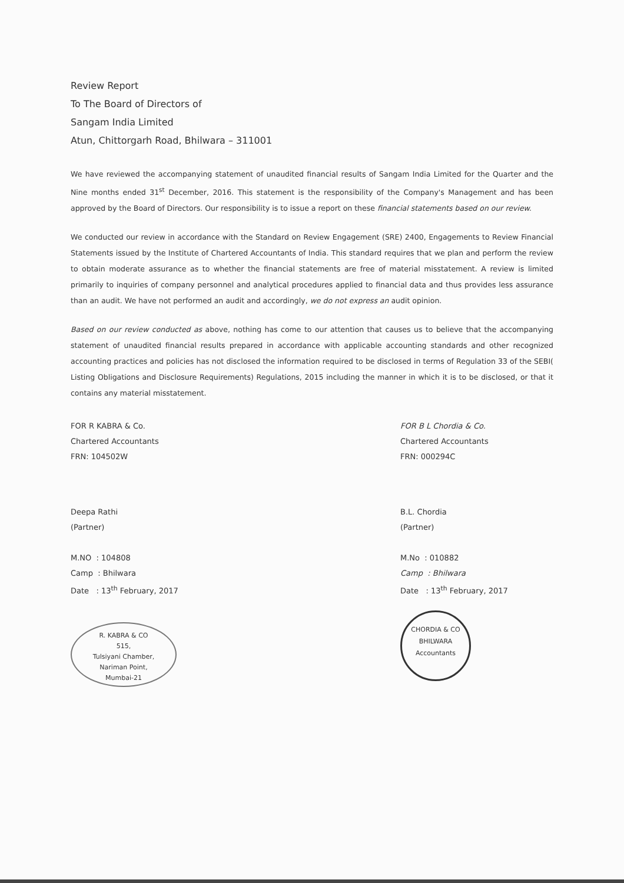Review Report
To The Board of Directors of
Sangam India Limited
Atun, Chittorgarh Road, Bhilwara – 311001
We have reviewed the accompanying statement of unaudited financial results of Sangam India Limited for the Quarter and the Nine months ended 31<sup>st</sup> December, 2016. This statement is the responsibility of the Company's Management and has been approved by the Board of Directors. Our responsibility is to issue a report on these financial statements based on our review.
We conducted our review in accordance with the Standard on Review Engagement (SRE) 2400, Engagements to Review Financial Statements issued by the Institute of Chartered Accountants of India. This standard requires that we plan and perform the review to obtain moderate assurance as to whether the financial statements are free of material misstatement. A review is limited primarily to inquiries of company personnel and analytical procedures applied to financial data and thus provides less assurance than an audit. We have not performed an audit and accordingly, we do not express an audit opinion.
Based on our review conducted as above, nothing has come to our attention that causes us to believe that the accompanying statement of unaudited financial results prepared in accordance with applicable accounting standards and other recognized accounting practices and policies has not disclosed the information required to be disclosed in terms of Regulation 33 of the SEBI( Listing Obligations and Disclosure Requirements) Regulations, 2015 including the manner in which it is to be disclosed, or that it contains any material misstatement.
FOR R KABRA & Co.
Chartered Accountants
FRN: 104502W
Deepa Rathi
(Partner)
M.NO : 104808
Camp : Bhilwara
Date : 13<sup>th</sup> February, 2017
R. KABRA & CO
515,
Tulsiyani Chamber,
Nariman Point,
Mumbai-21
FOR B L Chordia & Co.
Chartered Accountants
FRN: 000294C
B.L. Chordia
(Partner)
M.No : 010882
Camp : Bhilwara
Date : 13<sup>th</sup> February, 2017
CHORDIA & CO
BHILWARA
Accountants